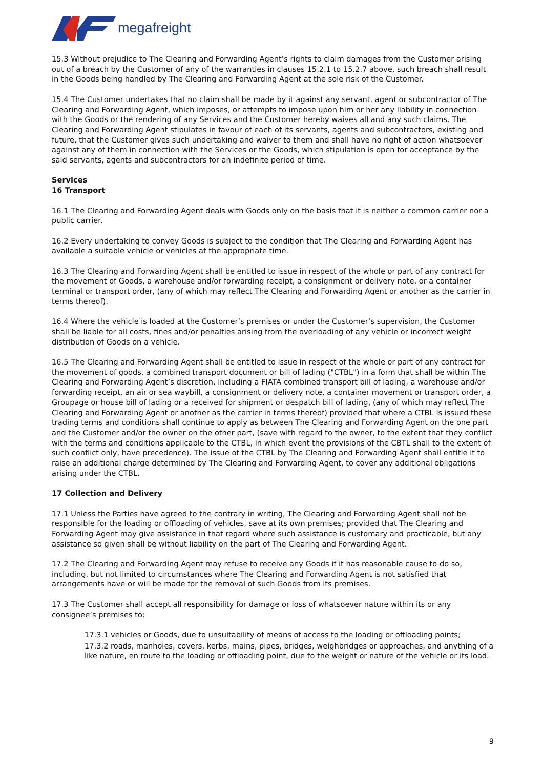megafreight
15.3 Without prejudice to The Clearing and Forwarding Agent’s rights to claim damages from the Customer arising out of a breach by the Customer of any of the warranties in clauses 15.2.1 to 15.2.7 above, such breach shall result in the Goods being handled by The Clearing and Forwarding Agent at the sole risk of the Customer.
15.4 The Customer undertakes that no claim shall be made by it against any servant, agent or subcontractor of The Clearing and Forwarding Agent, which imposes, or attempts to impose upon him or her any liability in connection with the Goods or the rendering of any Services and the Customer hereby waives all and any such claims. The Clearing and Forwarding Agent stipulates in favour of each of its servants, agents and subcontractors, existing and future, that the Customer gives such undertaking and waiver to them and shall have no right of action whatsoever against any of them in connection with the Services or the Goods, which stipulation is open for acceptance by the said servants, agents and subcontractors for an indefinite period of time.
Services
16 Transport
16.1 The Clearing and Forwarding Agent deals with Goods only on the basis that it is neither a common carrier nor a public carrier.
16.2 Every undertaking to convey Goods is subject to the condition that The Clearing and Forwarding Agent has available a suitable vehicle or vehicles at the appropriate time.
16.3 The Clearing and Forwarding Agent shall be entitled to issue in respect of the whole or part of any contract for the movement of Goods, a warehouse and/or forwarding receipt, a consignment or delivery note, or a container terminal or transport order, (any of which may reflect The Clearing and Forwarding Agent or another as the carrier in terms thereof).
16.4 Where the vehicle is loaded at the Customer’s premises or under the Customer’s supervision, the Customer shall be liable for all costs, fines and/or penalties arising from the overloading of any vehicle or incorrect weight distribution of Goods on a vehicle.
16.5 The Clearing and Forwarding Agent shall be entitled to issue in respect of the whole or part of any contract for the movement of goods, a combined transport document or bill of lading ("CTBL") in a form that shall be within The Clearing and Forwarding Agent’s discretion, including a FIATA combined transport bill of lading, a warehouse and/or forwarding receipt, an air or sea waybill, a consignment or delivery note, a container movement or transport order, a Groupage or house bill of lading or a received for shipment or despatch bill of lading, (any of which may reflect The Clearing and Forwarding Agent or another as the carrier in terms thereof) provided that where a CTBL is issued these trading terms and conditions shall continue to apply as between The Clearing and Forwarding Agent on the one part and the Customer and/or the owner on the other part, (save with regard to the owner, to the extent that they conflict with the terms and conditions applicable to the CTBL, in which event the provisions of the CBTL shall to the extent of such conflict only, have precedence). The issue of the CTBL by The Clearing and Forwarding Agent shall entitle it to raise an additional charge determined by The Clearing and Forwarding Agent, to cover any additional obligations arising under the CTBL.
17 Collection and Delivery
17.1 Unless the Parties have agreed to the contrary in writing, The Clearing and Forwarding Agent shall not be responsible for the loading or offloading of vehicles, save at its own premises; provided that The Clearing and Forwarding Agent may give assistance in that regard where such assistance is customary and practicable, but any assistance so given shall be without liability on the part of The Clearing and Forwarding Agent.
17.2 The Clearing and Forwarding Agent may refuse to receive any Goods if it has reasonable cause to do so, including, but not limited to circumstances where The Clearing and Forwarding Agent is not satisfied that arrangements have or will be made for the removal of such Goods from its premises.
17.3 The Customer shall accept all responsibility for damage or loss of whatsoever nature within its or any consignee’s premises to:
17.3.1 vehicles or Goods, due to unsuitability of means of access to the loading or offloading points;
17.3.2 roads, manholes, covers, kerbs, mains, pipes, bridges, weighbridges or approaches, and anything of a like nature, en route to the loading or offloading point, due to the weight or nature of the vehicle or its load.
9